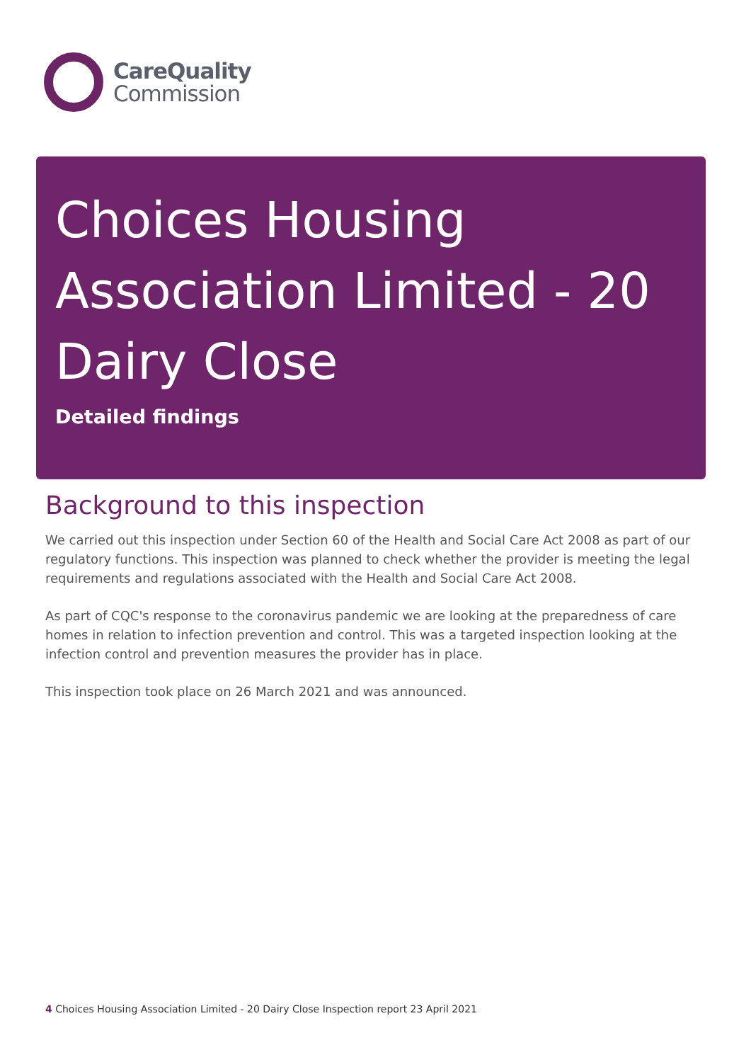CareQuality
Commission
Choices Housing Association Limited - 20 Dairy Close
Detailed findings
Background to this inspection
We carried out this inspection under Section 60 of the Health and Social Care Act 2008 as part of our regulatory functions. This inspection was planned to check whether the provider is meeting the legal requirements and regulations associated with the Health and Social Care Act 2008.
As part of CQC's response to the coronavirus pandemic we are looking at the preparedness of care homes in relation to infection prevention and control. This was a targeted inspection looking at the infection control and prevention measures the provider has in place.
This inspection took place on 26 March 2021 and was announced.
4 Choices Housing Association Limited - 20 Dairy Close Inspection report 23 April 2021